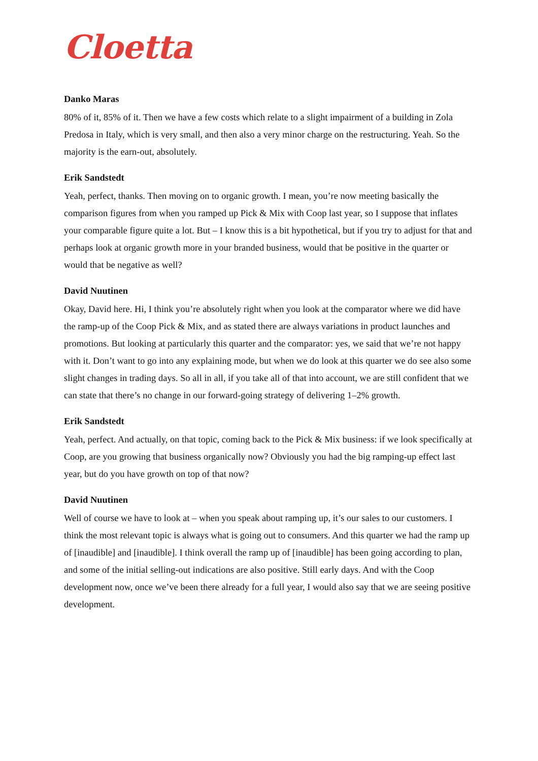Cloetta
Danko Maras
80% of it, 85% of it. Then we have a few costs which relate to a slight impairment of a building in Zola Predosa in Italy, which is very small, and then also a very minor charge on the restructuring. Yeah. So the majority is the earn-out, absolutely.
Erik Sandstedt
Yeah, perfect, thanks. Then moving on to organic growth. I mean, you’re now meeting basically the comparison figures from when you ramped up Pick & Mix with Coop last year, so I suppose that inflates your comparable figure quite a lot. But – I know this is a bit hypothetical, but if you try to adjust for that and perhaps look at organic growth more in your branded business, would that be positive in the quarter or would that be negative as well?
David Nuutinen
Okay, David here. Hi, I think you’re absolutely right when you look at the comparator where we did have the ramp-up of the Coop Pick & Mix, and as stated there are always variations in product launches and promotions. But looking at particularly this quarter and the comparator: yes, we said that we’re not happy with it. Don’t want to go into any explaining mode, but when we do look at this quarter we do see also some slight changes in trading days. So all in all, if you take all of that into account, we are still confident that we can state that there’s no change in our forward-going strategy of delivering 1–2% growth.
Erik Sandstedt
Yeah, perfect. And actually, on that topic, coming back to the Pick & Mix business: if we look specifically at Coop, are you growing that business organically now? Obviously you had the big ramping-up effect last year, but do you have growth on top of that now?
David Nuutinen
Well of course we have to look at – when you speak about ramping up, it’s our sales to our customers. I think the most relevant topic is always what is going out to consumers. And this quarter we had the ramp up of [inaudible] and [inaudible]. I think overall the ramp up of [inaudible] has been going according to plan, and some of the initial selling-out indications are also positive. Still early days. And with the Coop development now, once we’ve been there already for a full year, I would also say that we are seeing positive development.